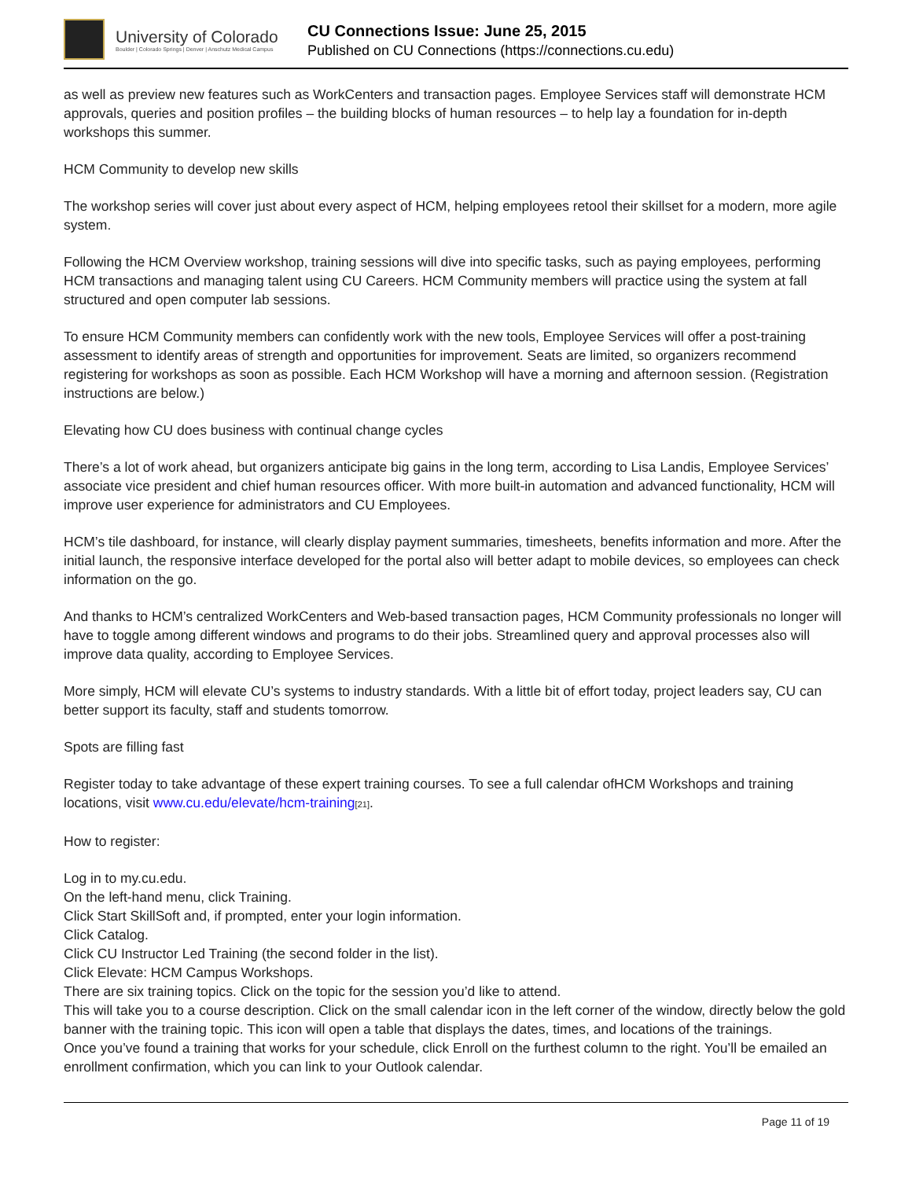University of Colorado
Boulder | Colorado Springs | Denver | Anschutz Medical Campus
CU Connections Issue: June 25, 2015
Published on CU Connections (https://connections.cu.edu)
as well as preview new features such as WorkCenters and transaction pages. Employee Services staff will demonstrate HCM approvals, queries and position profiles – the building blocks of human resources – to help lay a foundation for in-depth workshops this summer.
HCM Community to develop new skills
The workshop series will cover just about every aspect of HCM, helping employees retool their skillset for a modern, more agile system.
Following the HCM Overview workshop, training sessions will dive into specific tasks, such as paying employees, performing HCM transactions and managing talent using CU Careers. HCM Community members will practice using the system at fall structured and open computer lab sessions.
To ensure HCM Community members can confidently work with the new tools, Employee Services will offer a post-training assessment to identify areas of strength and opportunities for improvement. Seats are limited, so organizers recommend registering for workshops as soon as possible. Each HCM Workshop will have a morning and afternoon session. (Registration instructions are below.)
Elevating how CU does business with continual change cycles
There’s a lot of work ahead, but organizers anticipate big gains in the long term, according to Lisa Landis, Employee Services’ associate vice president and chief human resources officer. With more built-in automation and advanced functionality, HCM will improve user experience for administrators and CU Employees.
HCM’s tile dashboard, for instance, will clearly display payment summaries, timesheets, benefits information and more. After the initial launch, the responsive interface developed for the portal also will better adapt to mobile devices, so employees can check information on the go.
And thanks to HCM’s centralized WorkCenters and Web-based transaction pages, HCM Community professionals no longer will have to toggle among different windows and programs to do their jobs. Streamlined query and approval processes also will improve data quality, according to Employee Services.
More simply, HCM will elevate CU’s systems to industry standards. With a little bit of effort today, project leaders say, CU can better support its faculty, staff and students tomorrow.
Spots are filling fast
Register today to take advantage of these expert training courses. To see a full calendar ofHCM Workshops and training locations, visit www.cu.edu/elevate/hcm-training[21].
How to register:
Log in to my.cu.edu.
On the left-hand menu, click Training.
Click Start SkillSoft and, if prompted, enter your login information.
Click Catalog.
Click CU Instructor Led Training (the second folder in the list).
Click Elevate: HCM Campus Workshops.
There are six training topics. Click on the topic for the session you’d like to attend.
This will take you to a course description. Click on the small calendar icon in the left corner of the window, directly below the gold banner with the training topic. This icon will open a table that displays the dates, times, and locations of the trainings.
Once you’ve found a training that works for your schedule, click Enroll on the furthest column to the right. You’ll be emailed an enrollment confirmation, which you can link to your Outlook calendar.
Page 11 of 19